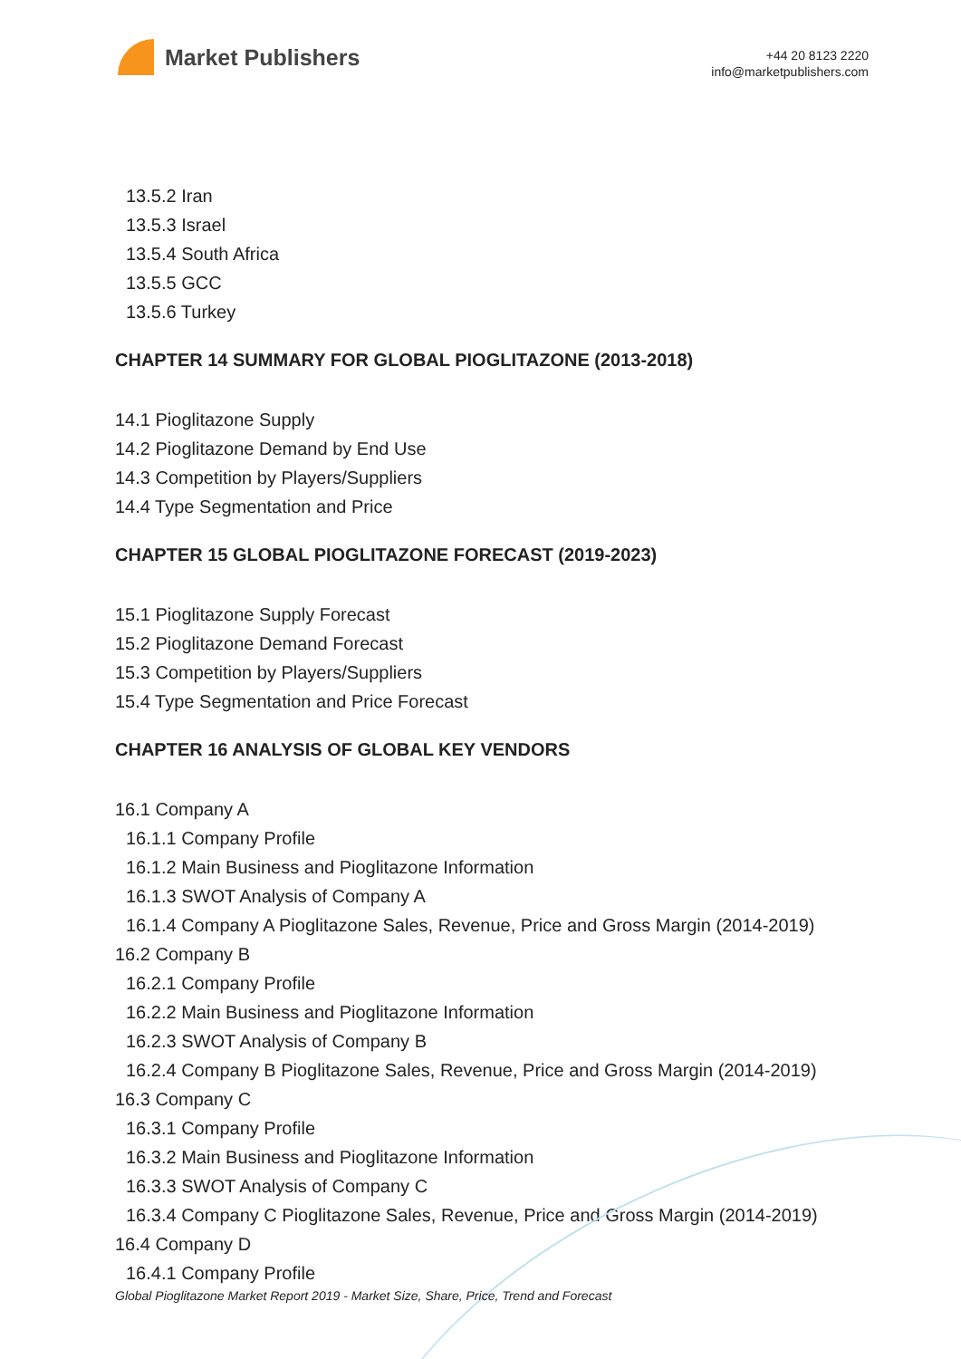Market Publishers
+44 20 8123 2220
info@marketpublishers.com
13.5.2 Iran
13.5.3 Israel
13.5.4 South Africa
13.5.5 GCC
13.5.6 Turkey
CHAPTER 14 SUMMARY FOR GLOBAL PIOGLITAZONE (2013-2018)
14.1 Pioglitazone Supply
14.2 Pioglitazone Demand by End Use
14.3 Competition by Players/Suppliers
14.4 Type Segmentation and Price
CHAPTER 15 GLOBAL PIOGLITAZONE FORECAST (2019-2023)
15.1 Pioglitazone Supply Forecast
15.2 Pioglitazone Demand Forecast
15.3 Competition by Players/Suppliers
15.4 Type Segmentation and Price Forecast
CHAPTER 16 ANALYSIS OF GLOBAL KEY VENDORS
16.1 Company A
16.1.1 Company Profile
16.1.2 Main Business and Pioglitazone Information
16.1.3 SWOT Analysis of Company A
16.1.4 Company A Pioglitazone Sales, Revenue, Price and Gross Margin (2014-2019)
16.2 Company B
16.2.1 Company Profile
16.2.2 Main Business and Pioglitazone Information
16.2.3 SWOT Analysis of Company B
16.2.4 Company B Pioglitazone Sales, Revenue, Price and Gross Margin (2014-2019)
16.3 Company C
16.3.1 Company Profile
16.3.2 Main Business and Pioglitazone Information
16.3.3 SWOT Analysis of Company C
16.3.4 Company C Pioglitazone Sales, Revenue, Price and Gross Margin (2014-2019)
16.4 Company D
16.4.1 Company Profile
Global Pioglitazone Market Report 2019 - Market Size, Share, Price, Trend and Forecast